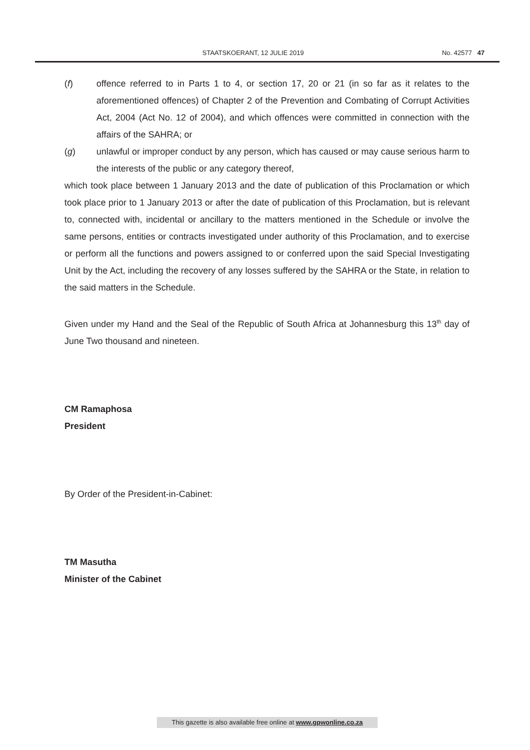STAATSKOERANT, 12 JULIE 2019 No. 42577 47
(f) offence referred to in Parts 1 to 4, or section 17, 20 or 21 (in so far as it relates to the aforementioned offences) of Chapter 2 of the Prevention and Combating of Corrupt Activities Act, 2004 (Act No. 12 of 2004), and which offences were committed in connection with the affairs of the SAHRA; or
(g) unlawful or improper conduct by any person, which has caused or may cause serious harm to the interests of the public or any category thereof,
which took place between 1 January 2013 and the date of publication of this Proclamation or which took place prior to 1 January 2013 or after the date of publication of this Proclamation, but is relevant to, connected with, incidental or ancillary to the matters mentioned in the Schedule or involve the same persons, entities or contracts investigated under authority of this Proclamation, and to exercise or perform all the functions and powers assigned to or conferred upon the said Special Investigating Unit by the Act, including the recovery of any losses suffered by the SAHRA or the State, in relation to the said matters in the Schedule.
Given under my Hand and the Seal of the Republic of South Africa at Johannesburg this 13<sup>th</sup> day of June Two thousand and nineteen.
CM Ramaphosa
President
By Order of the President-in-Cabinet:
TM Masutha
Minister of the Cabinet
This gazette is also available free online at www.gpwonline.co.za